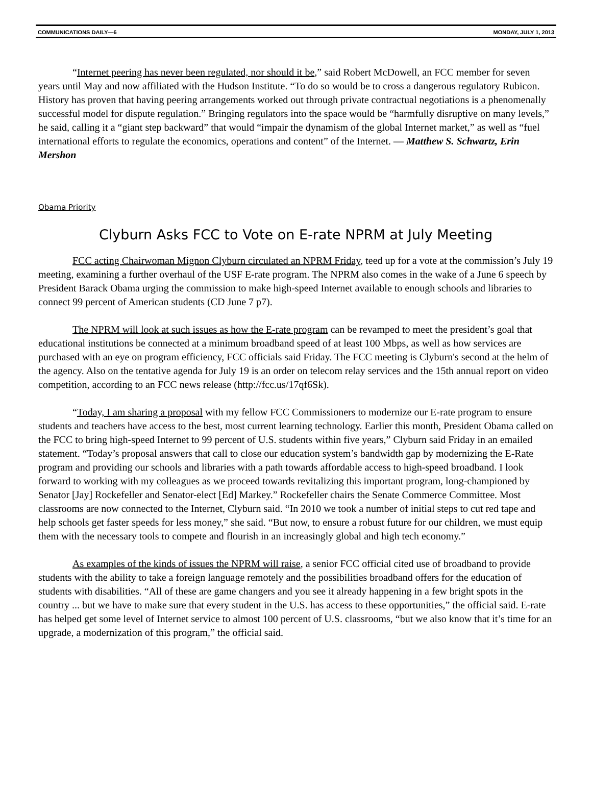COMMUNICATIONS DAILY—6 MONDAY, JULY 1, 2013
“Internet peering has never been regulated, nor should it be,” said Robert McDowell, an FCC member for seven years until May and now affiliated with the Hudson Institute. “To do so would be to cross a dangerous regulatory Rubicon. History has proven that having peering arrangements worked out through private contractual negotiations is a phenomenally successful model for dispute regulation.” Bringing regulators into the space would be “harmfully disruptive on many levels,” he said, calling it a “giant step backward” that would “impair the dynamism of the global Internet market,” as well as “fuel international efforts to regulate the economics, operations and content” of the Internet. — Matthew S. Schwartz, Erin Mershon
Obama Priority
Clyburn Asks FCC to Vote on E-rate NPRM at July Meeting
FCC acting Chairwoman Mignon Clyburn circulated an NPRM Friday, teed up for a vote at the commission’s July 19 meeting, examining a further overhaul of the USF E-rate program. The NPRM also comes in the wake of a June 6 speech by President Barack Obama urging the commission to make high-speed Internet available to enough schools and libraries to connect 99 percent of American students (CD June 7 p7).
The NPRM will look at such issues as how the E-rate program can be revamped to meet the president’s goal that educational institutions be connected at a minimum broadband speed of at least 100 Mbps, as well as how services are purchased with an eye on program efficiency, FCC officials said Friday. The FCC meeting is Clyburn's second at the helm of the agency. Also on the tentative agenda for July 19 is an order on telecom relay services and the 15th annual report on video competition, according to an FCC news release (http://fcc.us/17qf6Sk).
“Today, I am sharing a proposal with my fellow FCC Commissioners to modernize our E-rate program to ensure students and teachers have access to the best, most current learning technology. Earlier this month, President Obama called on the FCC to bring high-speed Internet to 99 percent of U.S. students within five years,” Clyburn said Friday in an emailed statement. “Today’s proposal answers that call to close our education system’s bandwidth gap by modernizing the E-Rate program and providing our schools and libraries with a path towards affordable access to high-speed broadband. I look forward to working with my colleagues as we proceed towards revitalizing this important program, long-championed by Senator [Jay] Rockefeller and Senator-elect [Ed] Markey.” Rockefeller chairs the Senate Commerce Committee. Most classrooms are now connected to the Internet, Clyburn said. “In 2010 we took a number of initial steps to cut red tape and help schools get faster speeds for less money,” she said. “But now, to ensure a robust future for our children, we must equip them with the necessary tools to compete and flourish in an increasingly global and high tech economy.”
As examples of the kinds of issues the NPRM will raise, a senior FCC official cited use of broadband to provide students with the ability to take a foreign language remotely and the possibilities broadband offers for the education of students with disabilities. “All of these are game changers and you see it already happening in a few bright spots in the country ... but we have to make sure that every student in the U.S. has access to these opportunities,” the official said. E-rate has helped get some level of Internet service to almost 100 percent of U.S. classrooms, “but we also know that it’s time for an upgrade, a modernization of this program,” the official said.